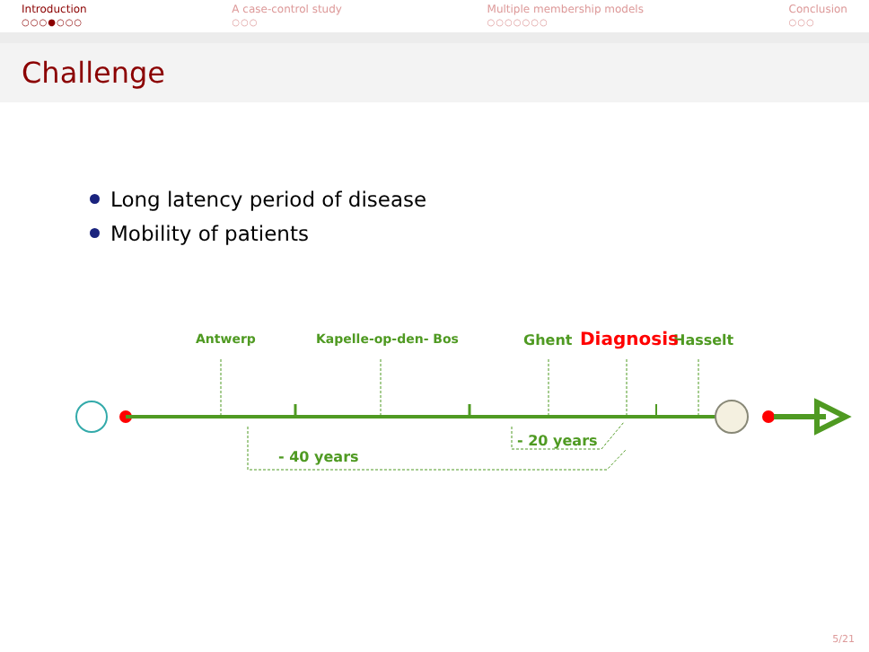Introduction
○○○●○○○
A case-control study
○○○
Multiple membership models
○○○○○○○
Conclusion
○○○
Challenge
Long latency period of disease
Mobility of patients
Antwerp
Kapelle-op-den- Bos
Ghent
Hasselt
- 20 years
- 40 years
Diagnosis
5/21